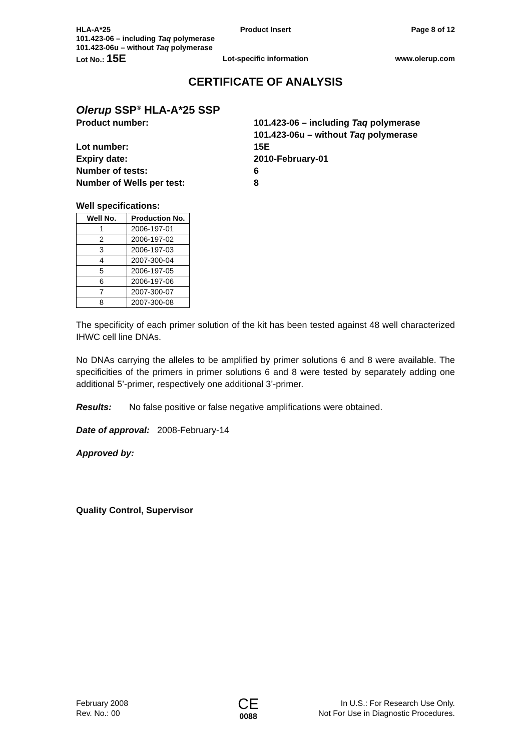HLA-A*25 Product Insert Page 8 of 12
101.423-06 – including Taq polymerase
101.423-06u – without Taq polymerase
Lot No.: 15E Lot-specific information www.olerup.com
CERTIFICATE OF ANALYSIS
Olerup SSP<sup>®</sup> HLA-A*25 SSP
| Product number: | 101.423-06 – including Taq polymerase 101.423-06u – without Taq polymerase |
| Lot number: | 15E |
| Expiry date: | 2010-February-01 |
| Number of tests: | 6 |
| Number of Wells per test: | 8 |
Well specifications:
| Well No. | Production No. |
| --- | --- |
| 1 | 2006-197-01 |
| 2 | 2006-197-02 |
| 3 | 2006-197-03 |
| 4 | 2007-300-04 |
| 5 | 2006-197-05 |
| 6 | 2006-197-06 |
| 7 | 2007-300-07 |
| 8 | 2007-300-08 |
The specificity of each primer solution of the kit has been tested against 48 well characterized IHWC cell line DNAs.
No DNAs carrying the alleles to be amplified by primer solutions 6 and 8 were available. The specificities of the primers in primer solutions 6 and 8 were tested by separately adding one additional 5’-primer, respectively one additional 3’-primer.
Results: No false positive or false negative amplifications were obtained.
Date of approval: 2008-February-14
Approved by:
Quality Control, Supervisor
February 2008
Rev. No.: 00
CE
0088
In U.S.: For Research Use Only.
Not For Use in Diagnostic Procedures.